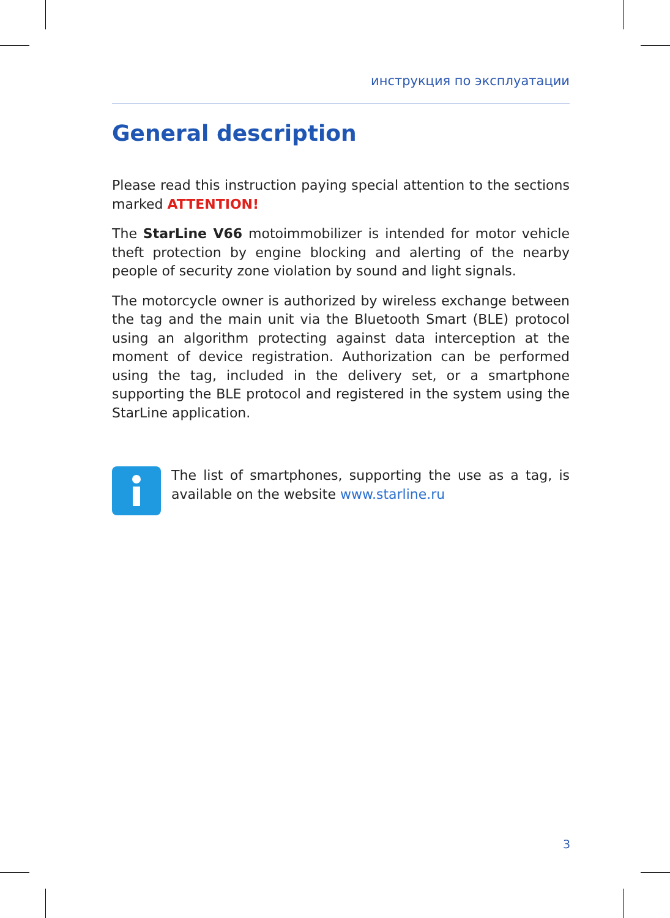инструкция по эксплуатации
General description
Please read this instruction paying special attention to the sections marked ATTENTION!
The StarLine V66 motoimmobilizer is intended for motor vehicle theft protection by engine blocking and alerting of the nearby people of security zone violation by sound and light signals.
The motorcycle owner is authorized by wireless exchange between the tag and the main unit via the Bluetooth Smart (BLE) protocol using an algorithm protecting against data interception at the moment of device registration. Authorization can be performed using the tag, included in the delivery set, or a smartphone supporting the BLE protocol and registered in the system using the StarLine application.
The list of smartphones, supporting the use as a tag, is available on the website www.starline.ru
3